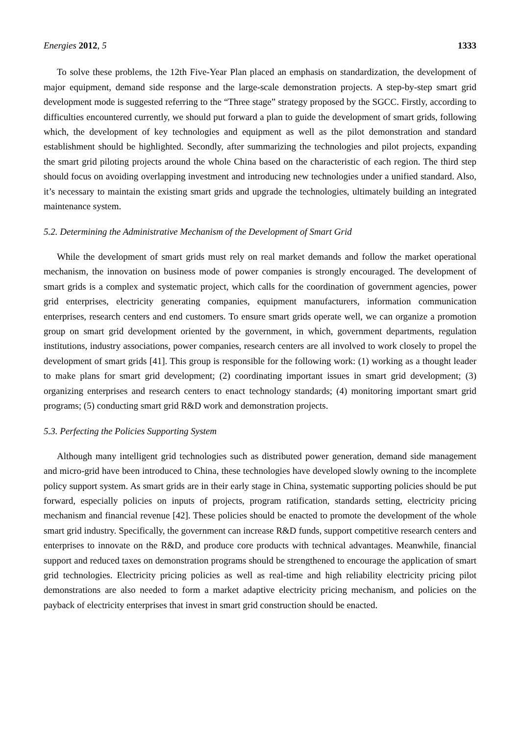Energies 2012, 5 1333
To solve these problems, the 12th Five-Year Plan placed an emphasis on standardization, the development of major equipment, demand side response and the large-scale demonstration projects. A step-by-step smart grid development mode is suggested referring to the “Three stage” strategy proposed by the SGCC. Firstly, according to difficulties encountered currently, we should put forward a plan to guide the development of smart grids, following which, the development of key technologies and equipment as well as the pilot demonstration and standard establishment should be highlighted. Secondly, after summarizing the technologies and pilot projects, expanding the smart grid piloting projects around the whole China based on the characteristic of each region. The third step should focus on avoiding overlapping investment and introducing new technologies under a unified standard. Also, it’s necessary to maintain the existing smart grids and upgrade the technologies, ultimately building an integrated maintenance system.
5.2. Determining the Administrative Mechanism of the Development of Smart Grid
While the development of smart grids must rely on real market demands and follow the market operational mechanism, the innovation on business mode of power companies is strongly encouraged. The development of smart grids is a complex and systematic project, which calls for the coordination of government agencies, power grid enterprises, electricity generating companies, equipment manufacturers, information communication enterprises, research centers and end customers. To ensure smart grids operate well, we can organize a promotion group on smart grid development oriented by the government, in which, government departments, regulation institutions, industry associations, power companies, research centers are all involved to work closely to propel the development of smart grids [41]. This group is responsible for the following work: (1) working as a thought leader to make plans for smart grid development; (2) coordinating important issues in smart grid development; (3) organizing enterprises and research centers to enact technology standards; (4) monitoring important smart grid programs; (5) conducting smart grid R&D work and demonstration projects.
5.3. Perfecting the Policies Supporting System
Although many intelligent grid technologies such as distributed power generation, demand side management and micro-grid have been introduced to China, these technologies have developed slowly owning to the incomplete policy support system. As smart grids are in their early stage in China, systematic supporting policies should be put forward, especially policies on inputs of projects, program ratification, standards setting, electricity pricing mechanism and financial revenue [42]. These policies should be enacted to promote the development of the whole smart grid industry. Specifically, the government can increase R&D funds, support competitive research centers and enterprises to innovate on the R&D, and produce core products with technical advantages. Meanwhile, financial support and reduced taxes on demonstration programs should be strengthened to encourage the application of smart grid technologies. Electricity pricing policies as well as real-time and high reliability electricity pricing pilot demonstrations are also needed to form a market adaptive electricity pricing mechanism, and policies on the payback of electricity enterprises that invest in smart grid construction should be enacted.